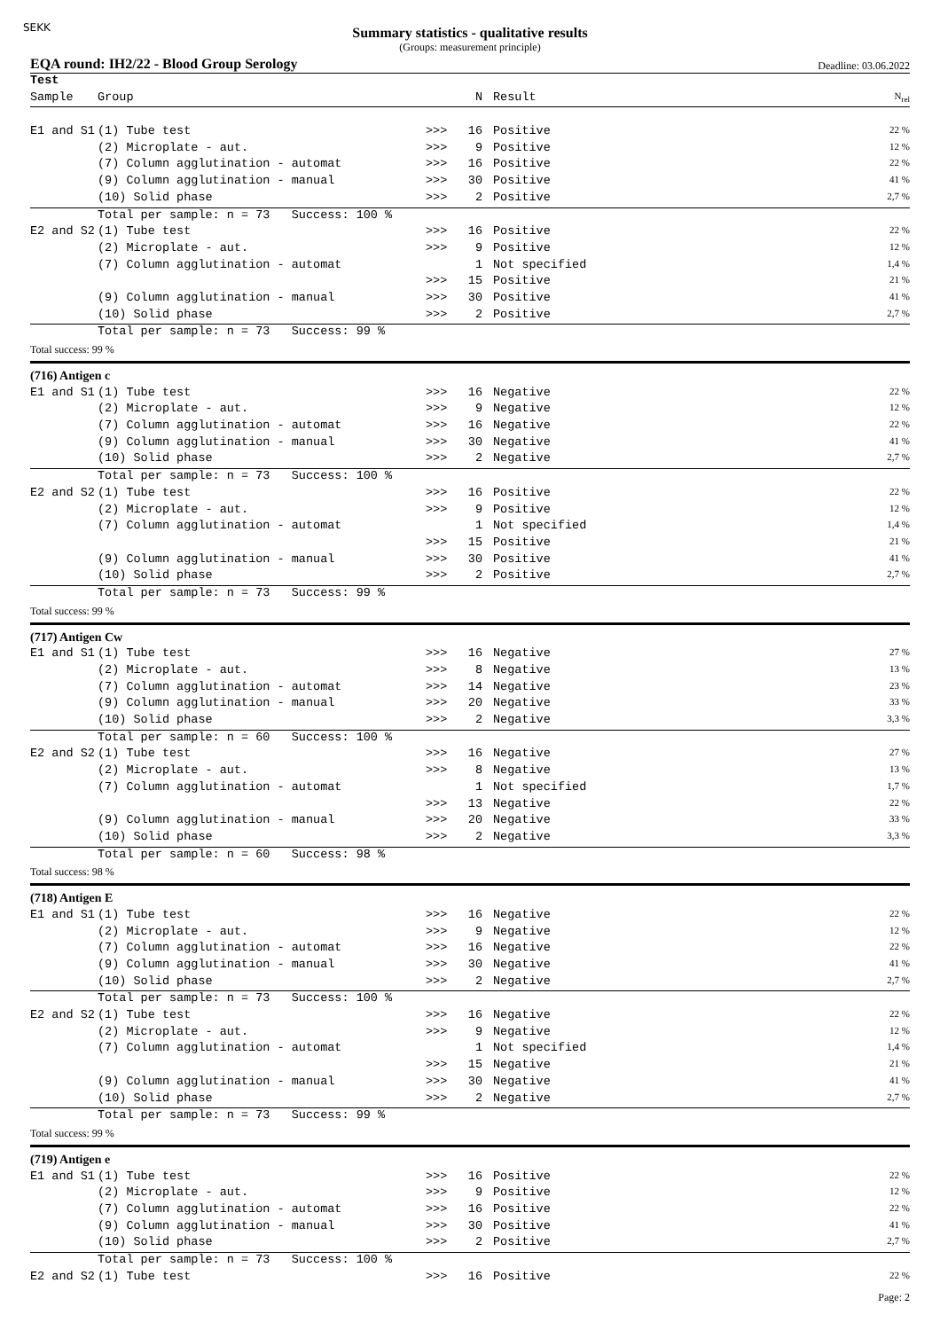SEKK
Summary statistics - qualitative results
(Groups: measurement principle)
EQA round: IH2/22 - Blood Group Serology Deadline: 03.06.2022
| Test | | | | | |
| Sample | Group | | N | Result | N<sub>rel</sub> |
| E1 and S1 | (1) Tube test | >>> | 16 | Positive | 22 % |
| | (2) Microplate - aut. | >>> | 9 | Positive | 12 % |
| | (7) Column agglutination - automat | >>> | 16 | Positive | 22 % |
| | (9) Column agglutination - manual | >>> | 30 | Positive | 41 % |
| | (10) Solid phase | >>> | 2 | Positive | 2,7 % |
| | Total per sample: n = 73 Success: 100 % | | | | |
| E2 and S2 | (1) Tube test | >>> | 16 | Positive | 22 % |
| | (2) Microplate - aut. | >>> | 9 | Positive | 12 % |
| | (7) Column agglutination - automat | | 1 | Not specified | 1,4 % |
| | | >>> | 15 | Positive | 21 % |
| | (9) Column agglutination - manual | >>> | 30 | Positive | 41 % |
| | (10) Solid phase | >>> | 2 | Positive | 2,7 % |
| | Total per sample: n = 73 Success: 99 % | | | | |
| Total success: 99 % | | | | | |
| (716) Antigen c | | | | | |
| E1 and S1 | (1) Tube test | >>> | 16 | Negative | 22 % |
| | (2) Microplate - aut. | >>> | 9 | Negative | 12 % |
| | (7) Column agglutination - automat | >>> | 16 | Negative | 22 % |
| | (9) Column agglutination - manual | >>> | 30 | Negative | 41 % |
| | (10) Solid phase | >>> | 2 | Negative | 2,7 % |
| | Total per sample: n = 73 Success: 100 % | | | | |
| E2 and S2 | (1) Tube test | >>> | 16 | Positive | 22 % |
| | (2) Microplate - aut. | >>> | 9 | Positive | 12 % |
| | (7) Column agglutination - automat | | 1 | Not specified | 1,4 % |
| | | >>> | 15 | Positive | 21 % |
| | (9) Column agglutination - manual | >>> | 30 | Positive | 41 % |
| | (10) Solid phase | >>> | 2 | Positive | 2,7 % |
| | Total per sample: n = 73 Success: 99 % | | | | |
| Total success: 99 % | | | | | |
| (717) Antigen Cw | | | | | |
| E1 and S1 | (1) Tube test | >>> | 16 | Negative | 27 % |
| | (2) Microplate - aut. | >>> | 8 | Negative | 13 % |
| | (7) Column agglutination - automat | >>> | 14 | Negative | 23 % |
| | (9) Column agglutination - manual | >>> | 20 | Negative | 33 % |
| | (10) Solid phase | >>> | 2 | Negative | 3,3 % |
| | Total per sample: n = 60 Success: 100 % | | | | |
| E2 and S2 | (1) Tube test | >>> | 16 | Negative | 27 % |
| | (2) Microplate - aut. | >>> | 8 | Negative | 13 % |
| | (7) Column agglutination - automat | | 1 | Not specified | 1,7 % |
| | | >>> | 13 | Negative | 22 % |
| | (9) Column agglutination - manual | >>> | 20 | Negative | 33 % |
| | (10) Solid phase | >>> | 2 | Negative | 3,3 % |
| | Total per sample: n = 60 Success: 98 % | | | | |
| Total success: 98 % | | | | | |
| (718) Antigen E | | | | | |
| E1 and S1 | (1) Tube test | >>> | 16 | Negative | 22 % |
| | (2) Microplate - aut. | >>> | 9 | Negative | 12 % |
| | (7) Column agglutination - automat | >>> | 16 | Negative | 22 % |
| | (9) Column agglutination - manual | >>> | 30 | Negative | 41 % |
| | (10) Solid phase | >>> | 2 | Negative | 2,7 % |
| | Total per sample: n = 73 Success: 100 % | | | | |
| E2 and S2 | (1) Tube test | >>> | 16 | Negative | 22 % |
| | (2) Microplate - aut. | >>> | 9 | Negative | 12 % |
| | (7) Column agglutination - automat | | 1 | Not specified | 1,4 % |
| | | >>> | 15 | Negative | 21 % |
| | (9) Column agglutination - manual | >>> | 30 | Negative | 41 % |
| | (10) Solid phase | >>> | 2 | Negative | 2,7 % |
| | Total per sample: n = 73 Success: 99 % | | | | |
| Total success: 99 % | | | | | |
| (719) Antigen e | | | | | |
| E1 and S1 | (1) Tube test | >>> | 16 | Positive | 22 % |
| | (2) Microplate - aut. | >>> | 9 | Positive | 12 % |
| | (7) Column agglutination - automat | >>> | 16 | Positive | 22 % |
| | (9) Column agglutination - manual | >>> | 30 | Positive | 41 % |
| | (10) Solid phase | >>> | 2 | Positive | 2,7 % |
| | Total per sample: n = 73 Success: 100 % | | | | |
| E2 and S2 | (1) Tube test | >>> | 16 | Positive | 22 % |
Page: 2